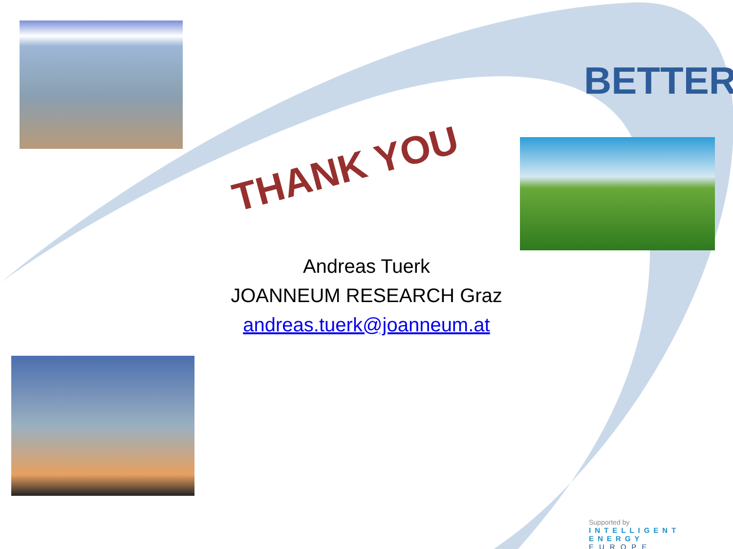BETTER
THANK YOU
Andreas Tuerk
JOANNEUM RESEARCH Graz
andreas.tuerk@joanneum.at
Supported by
INTELLIGENT ENERGY
EUROPE